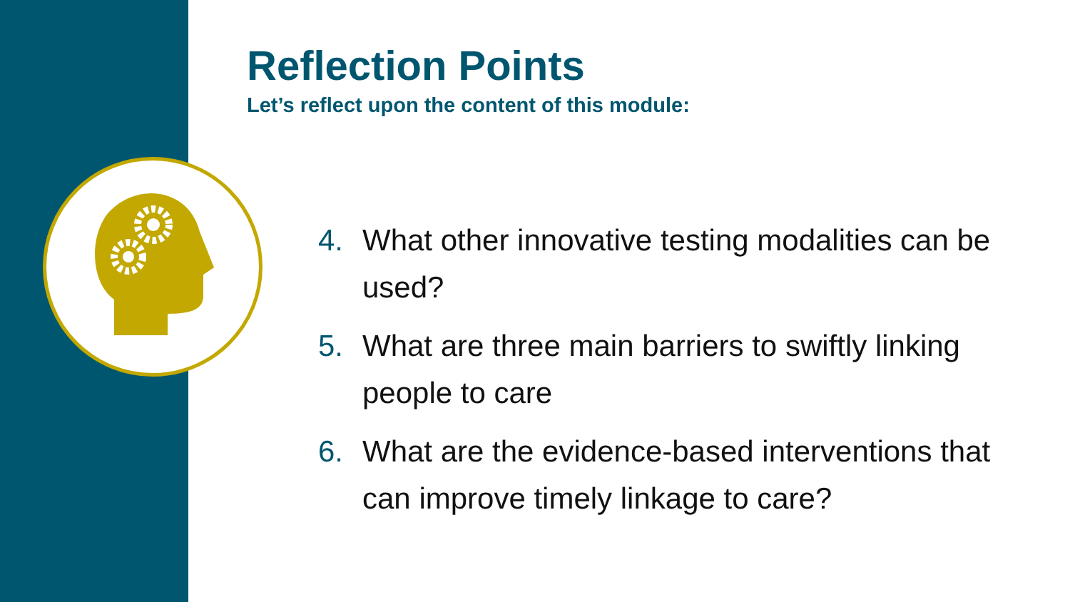Reflection Points
Let’s reflect upon the content of this module:
4. What other innovative testing modalities can be used?
5. What are three main barriers to swiftly linking people to care
6. What are the evidence-based interventions that can improve timely linkage to care?